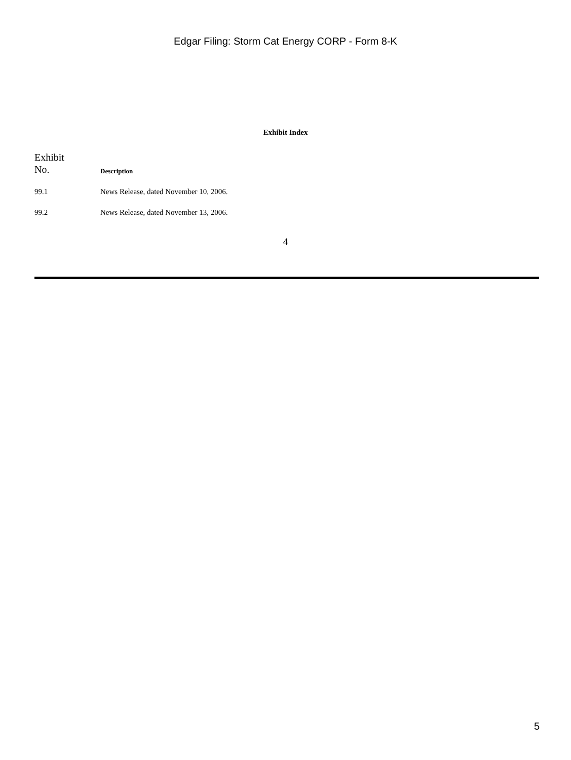Edgar Filing: Storm Cat Energy CORP - Form 8-K
Exhibit Index
| Exhibit No. | Description |
| --- | --- |
| 99.1 | News Release, dated November 10, 2006. |
| 99.2 | News Release, dated November 13, 2006. |
4
5